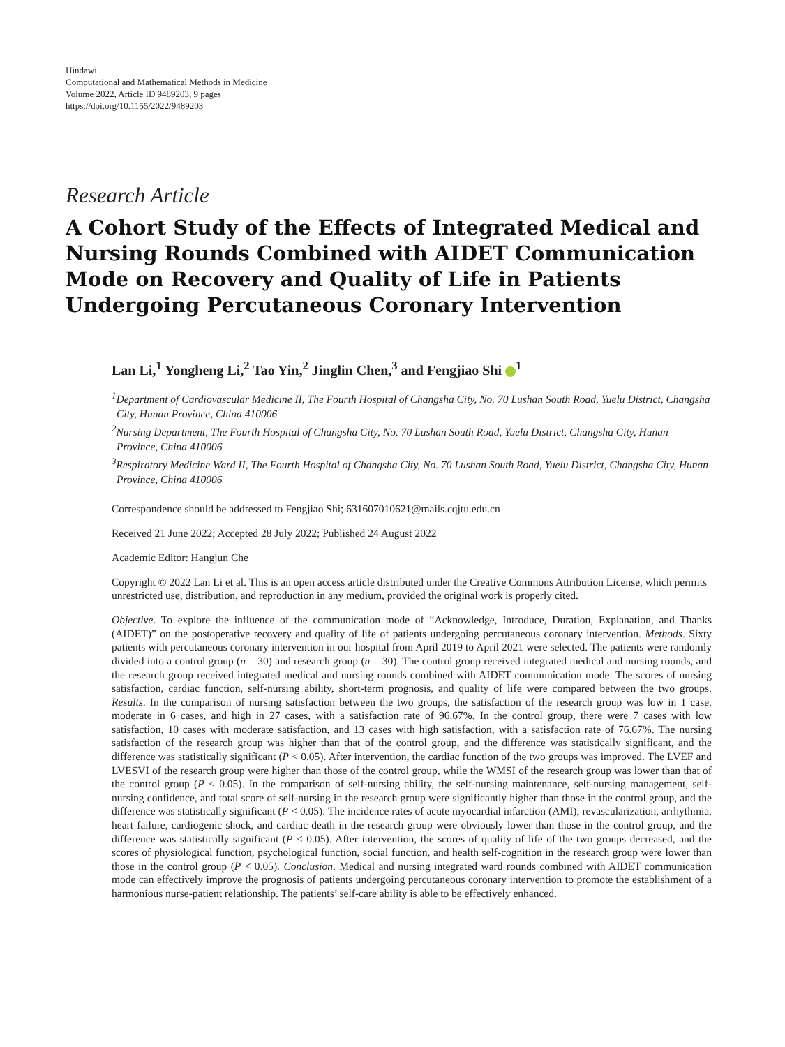Hindawi
Computational and Mathematical Methods in Medicine
Volume 2022, Article ID 9489203, 9 pages
https://doi.org/10.1155/2022/9489203
Research Article
A Cohort Study of the Effects of Integrated Medical and Nursing Rounds Combined with AIDET Communication Mode on Recovery and Quality of Life in Patients Undergoing Percutaneous Coronary Intervention
Lan Li,<sup>1</sup> Yongheng Li,<sup>2</sup> Tao Yin,<sup>2</sup> Jinglin Chen,<sup>3</sup> and Fengjiao Shi <sup>1</sup>
<sup>1</sup> Department of Cardiovascular Medicine II, The Fourth Hospital of Changsha City, No. 70 Lushan South Road, Yuelu District, Changsha City, Hunan Province, China 410006
<sup>2</sup> Nursing Department, The Fourth Hospital of Changsha City, No. 70 Lushan South Road, Yuelu District, Changsha City, Hunan Province, China 410006
<sup>3</sup> Respiratory Medicine Ward II, The Fourth Hospital of Changsha City, No. 70 Lushan South Road, Yuelu District, Changsha City, Hunan Province, China 410006
Correspondence should be addressed to Fengjiao Shi; 631607010621@mails.cqjtu.edu.cn
Received 21 June 2022; Accepted 28 July 2022; Published 24 August 2022
Academic Editor: Hangjun Che
Copyright © 2022 Lan Li et al. This is an open access article distributed under the Creative Commons Attribution License, which permits unrestricted use, distribution, and reproduction in any medium, provided the original work is properly cited.
Objective. To explore the influence of the communication mode of “Acknowledge, Introduce, Duration, Explanation, and Thanks (AIDET)” on the postoperative recovery and quality of life of patients undergoing percutaneous coronary intervention. Methods. Sixty patients with percutaneous coronary intervention in our hospital from April 2019 to April 2021 were selected. The patients were randomly divided into a control group (n = 30) and research group (n = 30). The control group received integrated medical and nursing rounds, and the research group received integrated medical and nursing rounds combined with AIDET communication mode. The scores of nursing satisfaction, cardiac function, self-nursing ability, short-term prognosis, and quality of life were compared between the two groups. Results. In the comparison of nursing satisfaction between the two groups, the satisfaction of the research group was low in 1 case, moderate in 6 cases, and high in 27 cases, with a satisfaction rate of 96.67%. In the control group, there were 7 cases with low satisfaction, 10 cases with moderate satisfaction, and 13 cases with high satisfaction, with a satisfaction rate of 76.67%. The nursing satisfaction of the research group was higher than that of the control group, and the difference was statistically significant, and the difference was statistically significant (P < 0.05). After intervention, the cardiac function of the two groups was improved. The LVEF and LVESVI of the research group were higher than those of the control group, while the WMSI of the research group was lower than that of the control group (P < 0.05). In the comparison of self-nursing ability, the self-nursing maintenance, self-nursing management, self-nursing confidence, and total score of self-nursing in the research group were significantly higher than those in the control group, and the difference was statistically significant (P < 0.05). The incidence rates of acute myocardial infarction (AMI), revascularization, arrhythmia, heart failure, cardiogenic shock, and cardiac death in the research group were obviously lower than those in the control group, and the difference was statistically significant (P < 0.05). After intervention, the scores of quality of life of the two groups decreased, and the scores of physiological function, psychological function, social function, and health self-cognition in the research group were lower than those in the control group (P < 0.05). Conclusion. Medical and nursing integrated ward rounds combined with AIDET communication mode can effectively improve the prognosis of patients undergoing percutaneous coronary intervention to promote the establishment of a harmonious nurse-patient relationship. The patients’ self-care ability is able to be effectively enhanced.